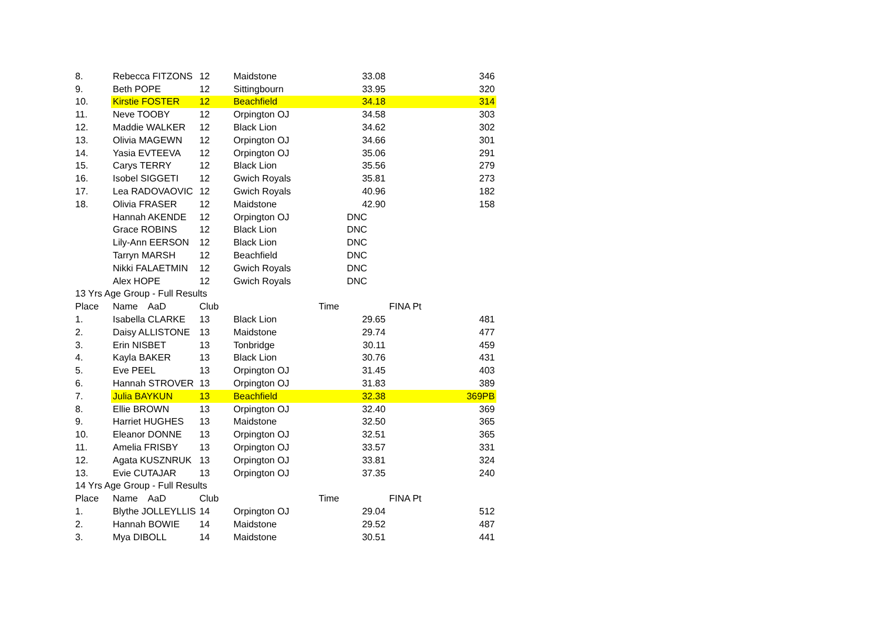| 8. | Rebecca FITZONS | 12 | Maidstone | 33.08 | | 346 |
| 9. | Beth POPE | 12 | Sittingbourn | 33.95 | | 320 |
| 10. | Kirstie FOSTER | 12 | Beachfield | 34.18 | | 314 |
| 11. | Neve TOOBY | 12 | Orpington OJ | 34.58 | | 303 |
| 12. | Maddie WALKER | 12 | Black Lion | 34.62 | | 302 |
| 13. | Olivia MAGEWN | 12 | Orpington OJ | 34.66 | | 301 |
| 14. | Yasia EVTEEVA | 12 | Orpington OJ | 35.06 | | 291 |
| 15. | Carys TERRY | 12 | Black Lion | 35.56 | | 279 |
| 16. | Isobel SIGGETI | 12 | Gwich Royals | 35.81 | | 273 |
| 17. | Lea RADOVAOVIC | 12 | Gwich Royals | 40.96 | | 182 |
| 18. | Olivia FRASER | 12 | Maidstone | 42.90 | | 158 |
| | Hannah AKENDE | 12 | Orpington OJ | DNC | | |
| | Grace ROBINS | 12 | Black Lion | DNC | | |
| | Lily-Ann EERSON | 12 | Black Lion | DNC | | |
| | Tarryn MARSH | 12 | Beachfield | DNC | | |
| | Nikki FALAETMIN | 12 | Gwich Royals | DNC | | |
| | Alex HOPE | 12 | Gwich Royals | DNC | | |
| 13 Yrs Age Group - Full Results | | | | | | |
| Place | Name AaD | Club | Time | | FINA Pt | |
| 1. | Isabella CLARKE | 13 | Black Lion | 29.65 | | 481 |
| 2. | Daisy ALLISTONE | 13 | Maidstone | 29.74 | | 477 |
| 3. | Erin NISBET | 13 | Tonbridge | 30.11 | | 459 |
| 4. | Kayla BAKER | 13 | Black Lion | 30.76 | | 431 |
| 5. | Eve PEEL | 13 | Orpington OJ | 31.45 | | 403 |
| 6. | Hannah STROVER | 13 | Orpington OJ | 31.83 | | 389 |
| 7. | Julia BAYKUN | 13 | Beachfield | 32.38 | | 369PB |
| 8. | Ellie BROWN | 13 | Orpington OJ | 32.40 | | 369 |
| 9. | Harriet HUGHES | 13 | Maidstone | 32.50 | | 365 |
| 10. | Eleanor DONNE | 13 | Orpington OJ | 32.51 | | 365 |
| 11. | Amelia FRISBY | 13 | Orpington OJ | 33.57 | | 331 |
| 12. | Agata KUSZNRUK | 13 | Orpington OJ | 33.81 | | 324 |
| 13. | Evie CUTAJAR | 13 | Orpington OJ | 37.35 | | 240 |
| 14 Yrs Age Group - Full Results | | | | | | |
| Place | Name AaD | Club | Time | | FINA Pt | |
| 1. | Blythe JOLLEYLLIS | 14 | Orpington OJ | 29.04 | | 512 |
| 2. | Hannah BOWIE | 14 | Maidstone | 29.52 | | 487 |
| 3. | Mya DIBOLL | 14 | Maidstone | 30.51 | | 441 |